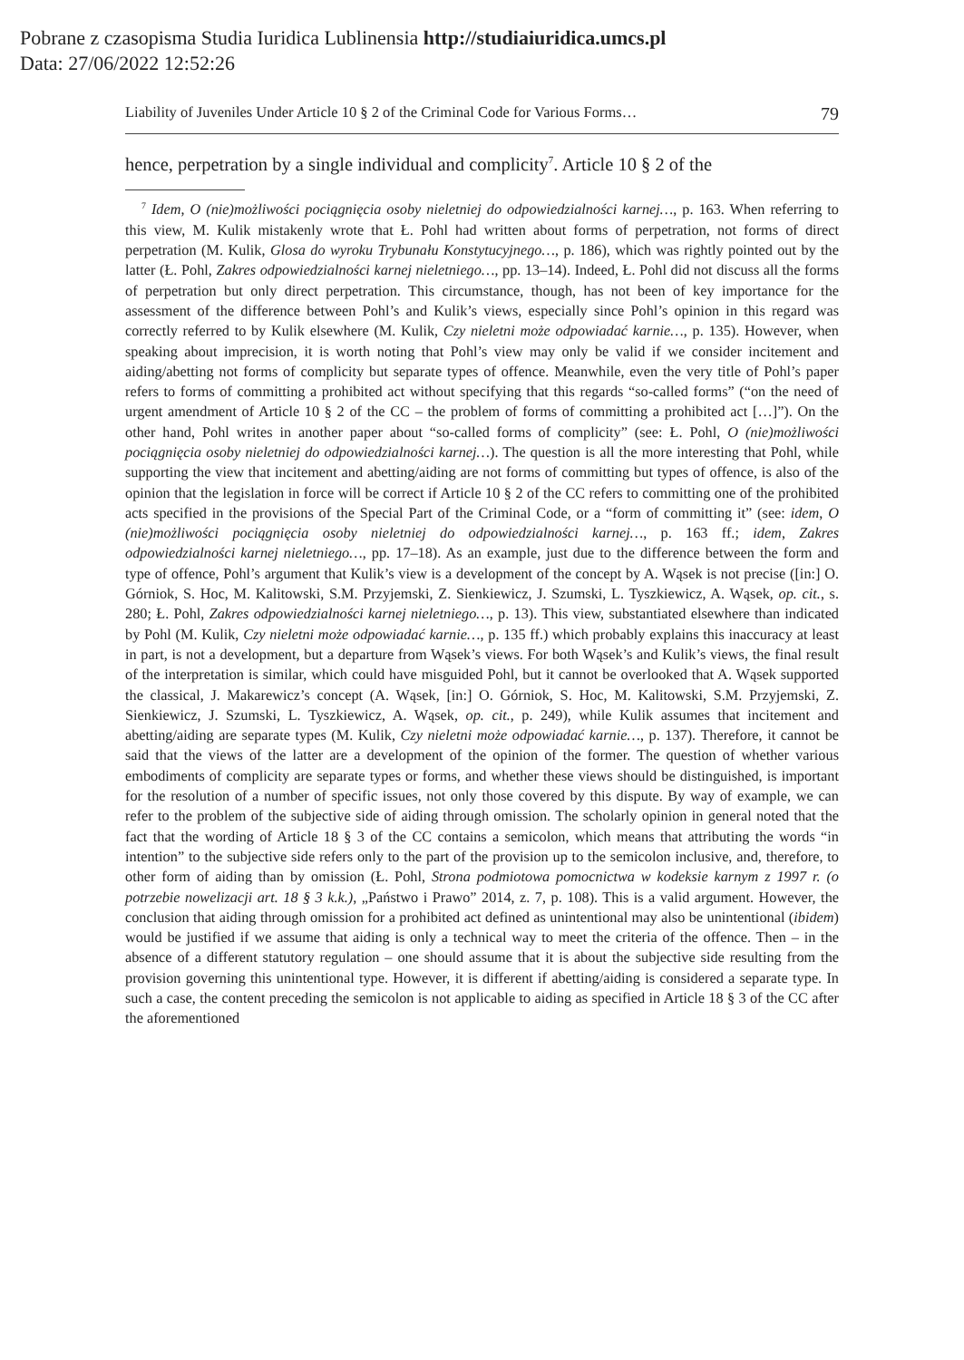Pobrane z czasopisma Studia Iuridica Lublinensia http://studiaiuridica.umcs.pl
Data: 27/06/2022 12:52:26
Liability of Juveniles Under Article 10 § 2 of the Criminal Code for Various Forms… 79
hence, perpetration by a single individual and complicity<sup>7</sup>. Article 10 § 2 of the
<sup>7</sup> Idem, O (nie)możliwości pociągnięcia osoby nieletniej do odpowiedzialności karnej…, p. 163. When referring to this view, M. Kulik mistakenly wrote that Ł. Pohl had written about forms of perpetration, not forms of direct perpetration (M. Kulik, Glosa do wyroku Trybunału Konstytucyjnego…, p. 186), which was rightly pointed out by the latter (Ł. Pohl, Zakres odpowiedzialności karnej nieletniego…, pp. 13–14). Indeed, Ł. Pohl did not discuss all the forms of perpetration but only direct perpetration. This circumstance, though, has not been of key importance for the assessment of the difference between Pohl’s and Kulik’s views, especially since Pohl’s opinion in this regard was correctly referred to by Kulik elsewhere (M. Kulik, Czy nieletni może odpowiadać karnie…, p. 135). However, when speaking about imprecision, it is worth noting that Pohl’s view may only be valid if we consider incitement and aiding/abetting not forms of complicity but separate types of offence. Meanwhile, even the very title of Pohl’s paper refers to forms of committing a prohibited act without specifying that this regards “so-called forms” (“on the need of urgent amendment of Article 10 § 2 of the CC – the problem of forms of committing a prohibited act […]”). On the other hand, Pohl writes in another paper about “so-called forms of complicity” (see: Ł. Pohl, O (nie)możliwości pociągnięcia osoby nieletniej do odpowiedzialności karnej…). The question is all the more interesting that Pohl, while supporting the view that incitement and abetting/aiding are not forms of committing but types of offence, is also of the opinion that the legislation in force will be correct if Article 10 § 2 of the CC refers to committing one of the prohibited acts specified in the provisions of the Special Part of the Criminal Code, or a “form of committing it” (see: idem, O (nie)możliwości pociągnięcia osoby nieletniej do odpowiedzialności karnej…, p. 163 ff.; idem, Zakres odpowiedzialności karnej nieletniego…, pp. 17–18). As an example, just due to the difference between the form and type of offence, Pohl’s argument that Kulik’s view is a development of the concept by A. Wąsek is not precise ([in:] O. Górniok, S. Hoc, M. Kalitowski, S.M. Przyjemski, Z. Sienkiewicz, J. Szumski, L. Tyszkiewicz, A. Wąsek, op. cit., s. 280; Ł. Pohl, Zakres odpowiedzialności karnej nieletniego…, p. 13). This view, substantiated elsewhere than indicated by Pohl (M. Kulik, Czy nieletni może odpowiadać karnie…, p. 135 ff.) which probably explains this inaccuracy at least in part, is not a development, but a departure from Wąsek’s views. For both Wąsek’s and Kulik’s views, the final result of the interpretation is similar, which could have misguided Pohl, but it cannot be overlooked that A. Wąsek supported the classical, J. Makarewicz’s concept (A. Wąsek, [in:] O. Górniok, S. Hoc, M. Kalitowski, S.M. Przyjemski, Z. Sienkiewicz, J. Szumski, L. Tyszkiewicz, A. Wąsek, op. cit., p. 249), while Kulik assumes that incitement and abetting/aiding are separate types (M. Kulik, Czy nieletni może odpowiadać karnie…, p. 137). Therefore, it cannot be said that the views of the latter are a development of the opinion of the former. The question of whether various embodiments of complicity are separate types or forms, and whether these views should be distinguished, is important for the resolution of a number of specific issues, not only those covered by this dispute. By way of example, we can refer to the problem of the subjective side of aiding through omission. The scholarly opinion in general noted that the fact that the wording of Article 18 § 3 of the CC contains a semicolon, which means that attributing the words “in intention” to the subjective side refers only to the part of the provision up to the semicolon inclusive, and, therefore, to other form of aiding than by omission (Ł. Pohl, Strona podmiotowa pomocnictwa w kodeksie karnym z 1997 r. (o potrzebie nowelizacji art. 18 § 3 k.k.), „Państwo i Prawo” 2014, z. 7, p. 108). This is a valid argument. However, the conclusion that aiding through omission for a prohibited act defined as unintentional may also be unintentional (ibidem) would be justified if we assume that aiding is only a technical way to meet the criteria of the offence. Then – in the absence of a different statutory regulation – one should assume that it is about the subjective side resulting from the provision governing this unintentional type. However, it is different if abetting/aiding is considered a separate type. In such a case, the content preceding the semicolon is not applicable to aiding as specified in Article 18 § 3 of the CC after the aforementioned